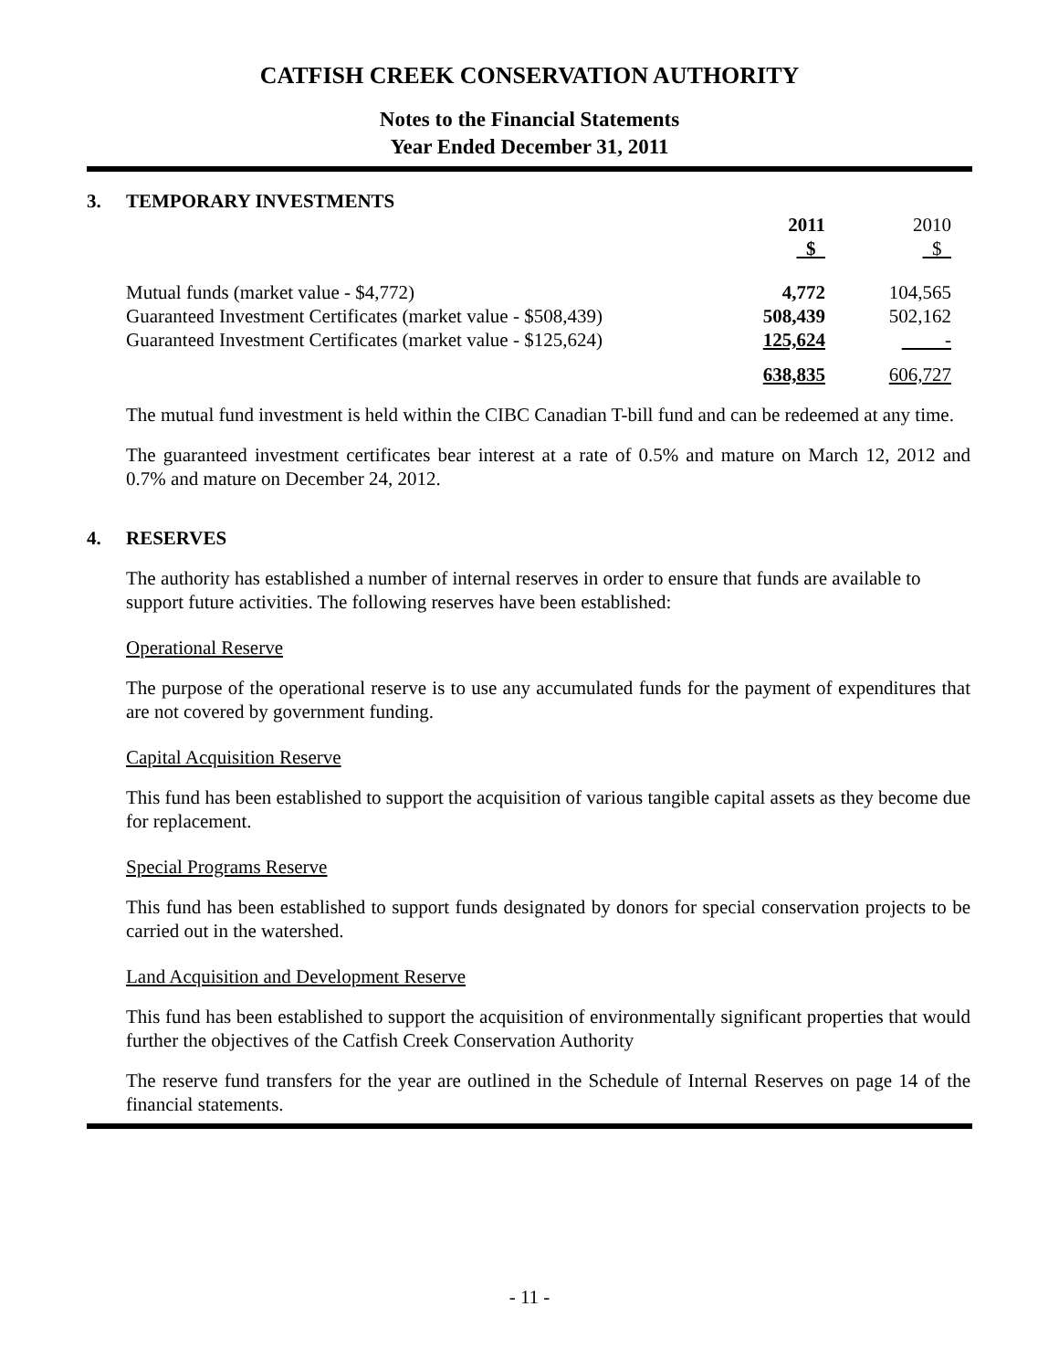CATFISH CREEK CONSERVATION AUTHORITY
Notes to the Financial Statements
Year Ended December 31, 2011
3. TEMPORARY INVESTMENTS
| | 2011 | 2010 |
| --- | --- | --- |
| | $ | $ |
| Mutual funds (market value - $4,772) | 4,772 | 104,565 |
| Guaranteed Investment Certificates (market value - $508,439) | 508,439 | 502,162 |
| Guaranteed Investment Certificates (market value - $125,624) | 125,624 | - |
| | 638,835 | 606,727 |
The mutual fund investment is held within the CIBC Canadian T-bill fund and can be redeemed at any time.
The guaranteed investment certificates bear interest at a rate of 0.5% and mature on March 12, 2012 and 0.7% and mature on December 24, 2012.
4. RESERVES
The authority has established a number of internal reserves in order to ensure that funds are available to support future activities. The following reserves have been established:
Operational Reserve
The purpose of the operational reserve is to use any accumulated funds for the payment of expenditures that are not covered by government funding.
Capital Acquisition Reserve
This fund has been established to support the acquisition of various tangible capital assets as they become due for replacement.
Special Programs Reserve
This fund has been established to support funds designated by donors for special conservation projects to be carried out in the watershed.
Land Acquisition and Development Reserve
This fund has been established to support the acquisition of environmentally significant properties that would further the objectives of the Catfish Creek Conservation Authority
The reserve fund transfers for the year are outlined in the Schedule of Internal Reserves on page 14 of the financial statements.
- 11 -